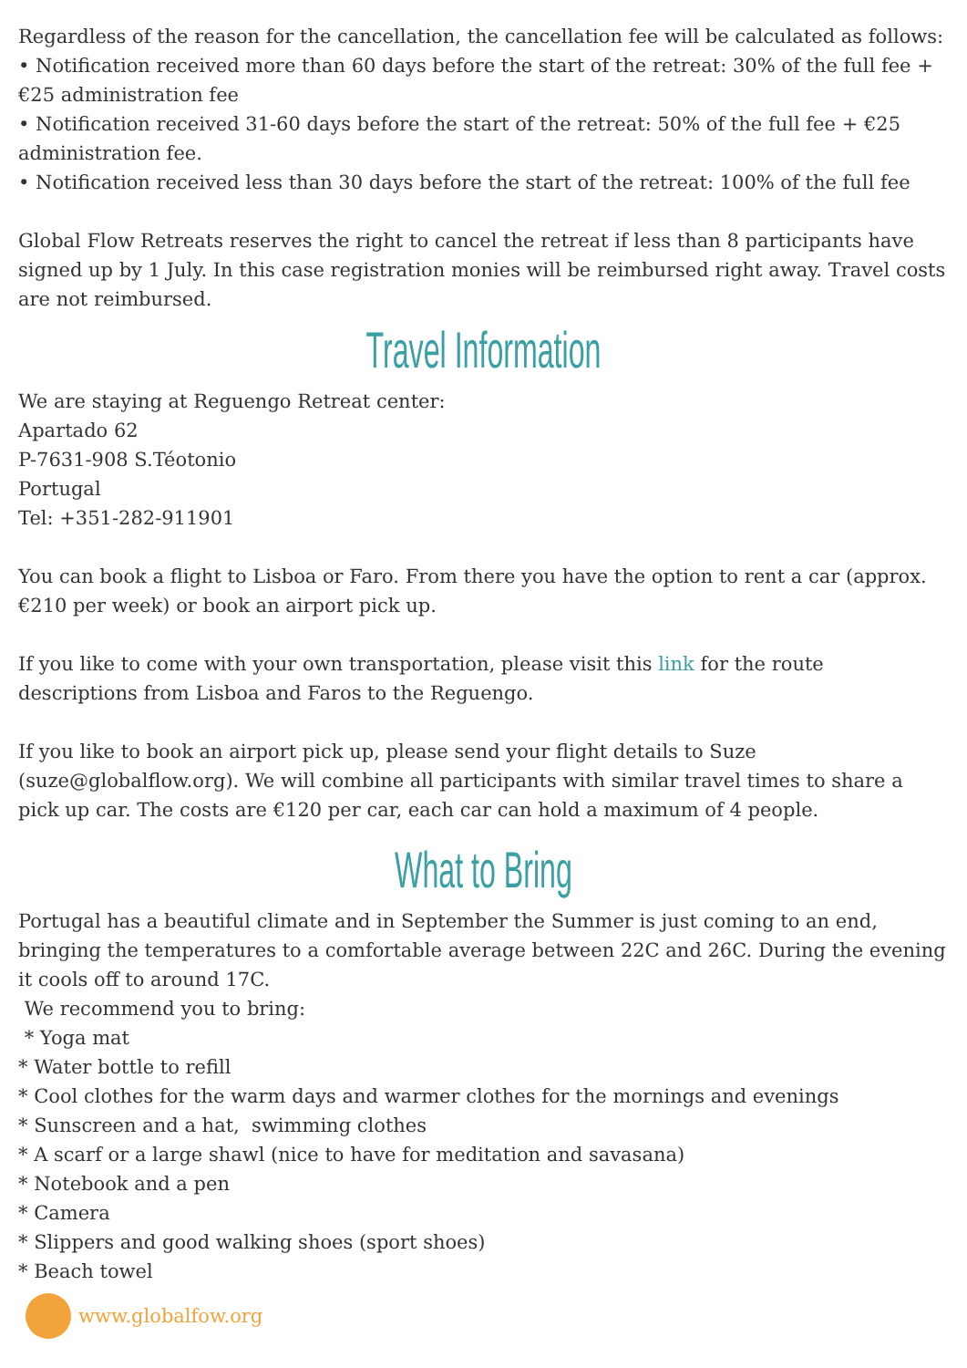Regardless of the reason for the cancellation, the cancellation fee will be calculated as follows:
• Notification received more than 60 days before the start of the retreat: 30% of the full fee + €25 administration fee
• Notification received 31-60 days before the start of the retreat: 50% of the full fee + €25 administration fee.
• Notification received less than 30 days before the start of the retreat: 100% of the full fee
Global Flow Retreats reserves the right to cancel the retreat if less than 8 participants have signed up by 1 July. In this case registration monies will be reimbursed right away. Travel costs are not reimbursed.
Travel Information
We are staying at Reguengo Retreat center:
Apartado 62
P-7631-908 S.Téotonio
Portugal
Tel: +351-282-911901
You can book a flight to Lisboa or Faro. From there you have the option to rent a car (approx. €210 per week) or book an airport pick up.
If you like to come with your own transportation, please visit this link for the route descriptions from Lisboa and Faros to the Reguengo.
If you like to book an airport pick up, please send your flight details to Suze (suze@globalflow.org). We will combine all participants with similar travel times to share a pick up car. The costs are €120 per car, each car can hold a maximum of 4 people.
What to Bring
Portugal has a beautiful climate and in September the Summer is just coming to an end, bringing the temperatures to a comfortable average between 22C and 26C. During the evening it cools off to around 17C.
We recommend you to bring:
* Yoga mat
* Water bottle to refill
* Cool clothes for the warm days and warmer clothes for the mornings and evenings
* Sunscreen and a hat, swimming clothes
* A scarf or a large shawl (nice to have for meditation and savasana)
* Notebook and a pen
* Camera
* Slippers and good walking shoes (sport shoes)
* Beach towel
www.globalfow.org